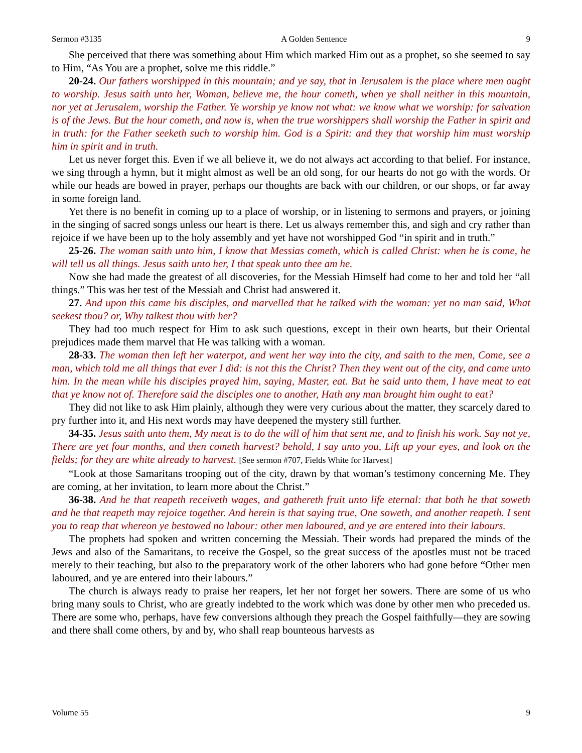Sermon #3135 A Golden Sentence 9
She perceived that there was something about Him which marked Him out as a prophet, so she seemed to say to Him, “As You are a prophet, solve me this riddle.”
20-24. Our fathers worshipped in this mountain; and ye say, that in Jerusalem is the place where men ought to worship. Jesus saith unto her, Woman, believe me, the hour cometh, when ye shall neither in this mountain, nor yet at Jerusalem, worship the Father. Ye worship ye know not what: we know what we worship: for salvation is of the Jews. But the hour cometh, and now is, when the true worshippers shall worship the Father in spirit and in truth: for the Father seeketh such to worship him. God is a Spirit: and they that worship him must worship him in spirit and in truth.
Let us never forget this. Even if we all believe it, we do not always act according to that belief. For instance, we sing through a hymn, but it might almost as well be an old song, for our hearts do not go with the words. Or while our heads are bowed in prayer, perhaps our thoughts are back with our children, or our shops, or far away in some foreign land.
Yet there is no benefit in coming up to a place of worship, or in listening to sermons and prayers, or joining in the singing of sacred songs unless our heart is there. Let us always remember this, and sigh and cry rather than rejoice if we have been up to the holy assembly and yet have not worshipped God “in spirit and in truth.”
25-26. The woman saith unto him, I know that Messias cometh, which is called Christ: when he is come, he will tell us all things. Jesus saith unto her, I that speak unto thee am he.
Now she had made the greatest of all discoveries, for the Messiah Himself had come to her and told her “all things.” This was her test of the Messiah and Christ had answered it.
27. And upon this came his disciples, and marvelled that he talked with the woman: yet no man said, What seekest thou? or, Why talkest thou with her?
They had too much respect for Him to ask such questions, except in their own hearts, but their Oriental prejudices made them marvel that He was talking with a woman.
28-33. The woman then left her waterpot, and went her way into the city, and saith to the men, Come, see a man, which told me all things that ever I did: is not this the Christ? Then they went out of the city, and came unto him. In the mean while his disciples prayed him, saying, Master, eat. But he said unto them, I have meat to eat that ye know not of. Therefore said the disciples one to another, Hath any man brought him ought to eat?
They did not like to ask Him plainly, although they were very curious about the matter, they scarcely dared to pry further into it, and His next words may have deepened the mystery still further.
34-35. Jesus saith unto them, My meat is to do the will of him that sent me, and to finish his work. Say not ye, There are yet four months, and then cometh harvest? behold, I say unto you, Lift up your eyes, and look on the fields; for they are white already to harvest. [See sermon #707, Fields White for Harvest]
“Look at those Samaritans trooping out of the city, drawn by that woman’s testimony concerning Me. They are coming, at her invitation, to learn more about the Christ.”
36-38. And he that reapeth receiveth wages, and gathereth fruit unto life eternal: that both he that soweth and he that reapeth may rejoice together. And herein is that saying true, One soweth, and another reapeth. I sent you to reap that whereon ye bestowed no labour: other men laboured, and ye are entered into their labours.
The prophets had spoken and written concerning the Messiah. Their words had prepared the minds of the Jews and also of the Samaritans, to receive the Gospel, so the great success of the apostles must not be traced merely to their teaching, but also to the preparatory work of the other laborers who had gone before “Other men laboured, and ye are entered into their labours.”
The church is always ready to praise her reapers, let her not forget her sowers. There are some of us who bring many souls to Christ, who are greatly indebted to the work which was done by other men who preceded us. There are some who, perhaps, have few conversions although they preach the Gospel faithfully—they are sowing and there shall come others, by and by, who shall reap bounteous harvests as
Volume 55 9